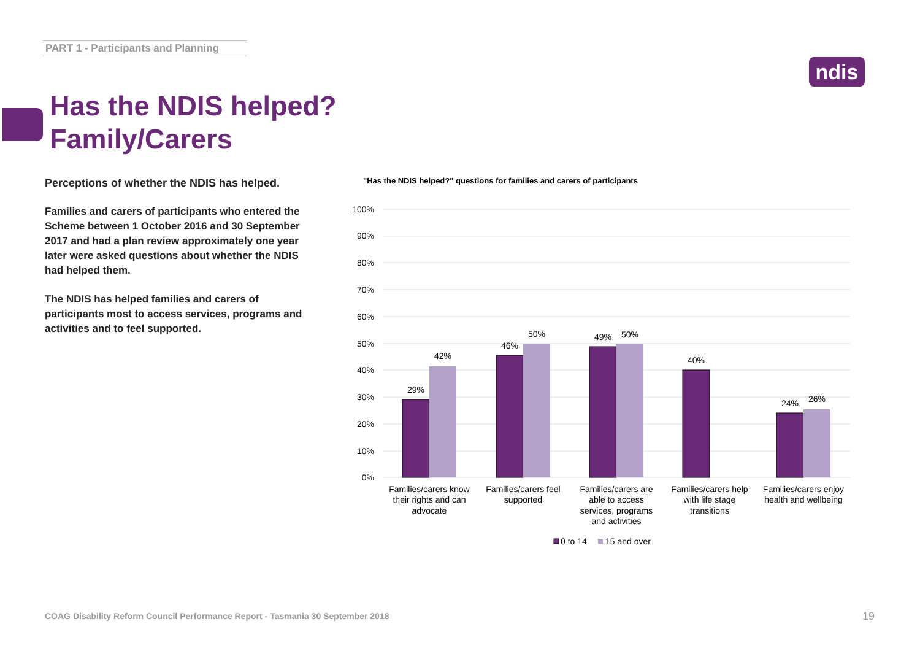PART 1 - Participants and Planning
ndis
Has the NDIS helped?
Family/Carers
Perceptions of whether the NDIS has helped.
Families and carers of participants who entered the Scheme between 1 October 2016 and 30 September 2017 and had a plan review approximately one year later were asked questions about whether the NDIS had helped them.
The NDIS has helped families and carers of participants most to access services, programs and activities and to feel supported.
"Has the NDIS helped?" questions for families and carers of participants
100%
90%
80%
70%
60%
50%
40%
30%
20%
10%
0%
29%
42%
46%
50%
49%
50%
40%
24%
26%
Families/carers know
their rights and can
advocate
Families/carers feel
supported
Families/carers are
able to access
services, programs
and activities
Families/carers help
with life stage
transitions
Families/carers enjoy
health and wellbeing
0 to 14
15 and over
COAG Disability Reform Council Performance Report - Tasmania 30 September 2018
19